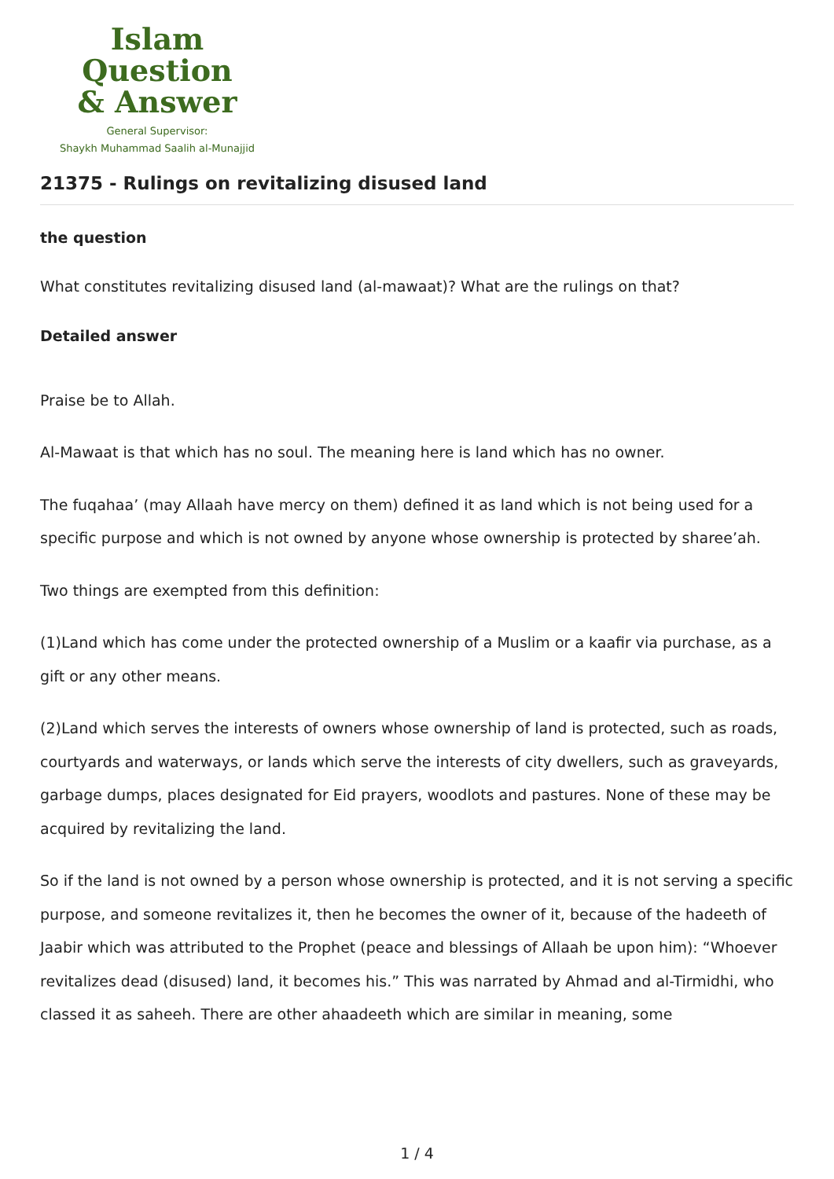Islam Question
& Answer
General Supervisor:
Shaykh Muhammad Saalih al-Munajjid
21375 - Rulings on revitalizing disused land
the question
What constitutes revitalizing disused land (al-mawaat)? What are the rulings on that?
Detailed answer
Praise be to Allah.
Al-Mawaat is that which has no soul. The meaning here is land which has no owner.
The fuqahaa’ (may Allaah have mercy on them) defined it as land which is not being used for a specific purpose and which is not owned by anyone whose ownership is protected by sharee’ah.
Two things are exempted from this definition:
(1)Land which has come under the protected ownership of a Muslim or a kaafir via purchase, as a gift or any other means.
(2)Land which serves the interests of owners whose ownership of land is protected, such as roads, courtyards and waterways, or lands which serve the interests of city dwellers, such as graveyards, garbage dumps, places designated for Eid prayers, woodlots and pastures. None of these may be acquired by revitalizing the land.
So if the land is not owned by a person whose ownership is protected, and it is not serving a specific purpose, and someone revitalizes it, then he becomes the owner of it, because of the hadeeth of Jaabir which was attributed to the Prophet (peace and blessings of Allaah be upon him): “Whoever revitalizes dead (disused) land, it becomes his.” This was narrated by Ahmad and al-Tirmidhi, who classed it as saheeh. There are other ahaadeeth which are similar in meaning, some
1 / 4